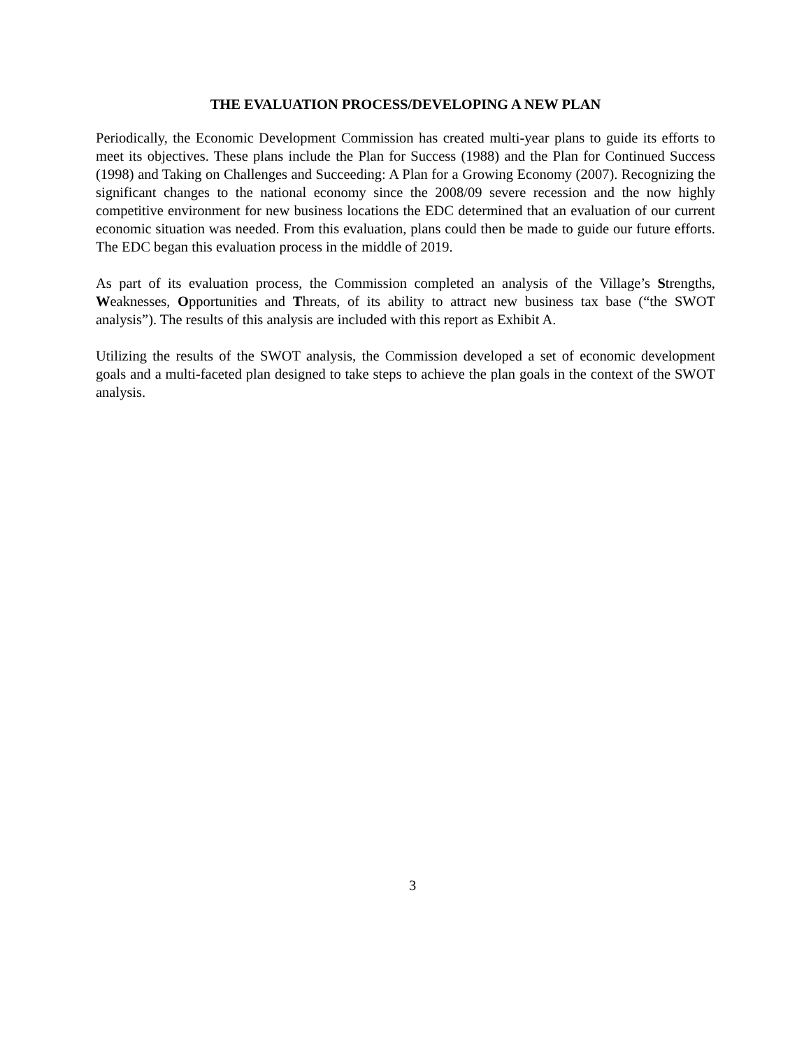THE EVALUATION PROCESS/DEVELOPING A NEW PLAN
Periodically, the Economic Development Commission has created multi-year plans to guide its efforts to meet its objectives. These plans include the Plan for Success (1988) and the Plan for Continued Success (1998) and Taking on Challenges and Succeeding: A Plan for a Growing Economy (2007). Recognizing the significant changes to the national economy since the 2008/09 severe recession and the now highly competitive environment for new business locations the EDC determined that an evaluation of our current economic situation was needed. From this evaluation, plans could then be made to guide our future efforts. The EDC began this evaluation process in the middle of 2019.
As part of its evaluation process, the Commission completed an analysis of the Village’s Strengths, Weaknesses, Opportunities and Threats, of its ability to attract new business tax base (“the SWOT analysis”). The results of this analysis are included with this report as Exhibit A.
Utilizing the results of the SWOT analysis, the Commission developed a set of economic development goals and a multi-faceted plan designed to take steps to achieve the plan goals in the context of the SWOT analysis.
3